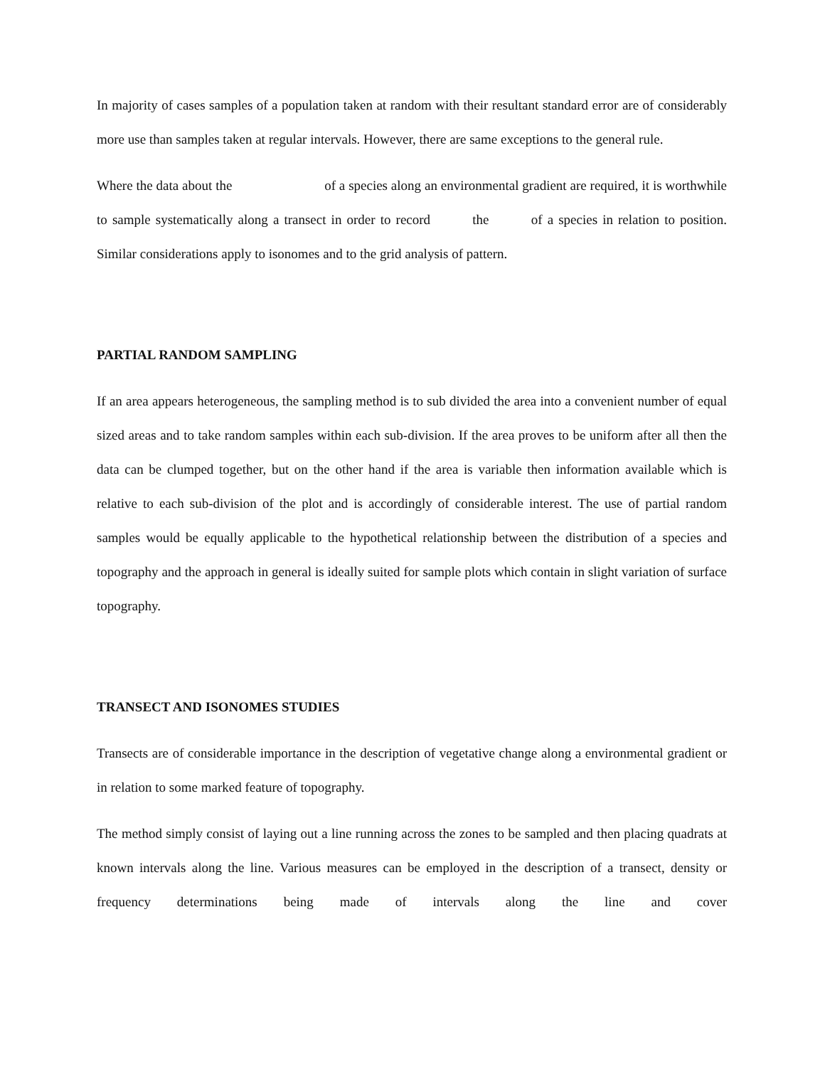In majority of cases samples of a population taken at random with their resultant standard error are of considerably more use than samples taken at regular intervals. However, there are same exceptions to the general rule.
Where the data about the of a species along an environmental gradient are required, it is worthwhile to sample systematically along a transect in order to record the of a species in relation to position. Similar considerations apply to isonomes and to the grid analysis of pattern.
PARTIAL RANDOM SAMPLING
If an area appears heterogeneous, the sampling method is to sub divided the area into a convenient number of equal sized areas and to take random samples within each sub-division. If the area proves to be uniform after all then the data can be clumped together, but on the other hand if the area is variable then information available which is relative to each sub-division of the plot and is accordingly of considerable interest. The use of partial random samples would be equally applicable to the hypothetical relationship between the distribution of a species and topography and the approach in general is ideally suited for sample plots which contain in slight variation of surface topography.
TRANSECT AND ISONOMES STUDIES
Transects are of considerable importance in the description of vegetative change along a environmental gradient or in relation to some marked feature of topography.
The method simply consist of laying out a line running across the zones to be sampled and then placing quadrats at known intervals along the line. Various measures can be employed in the description of a transect, density or frequency determinations being made of intervals along the line and cover